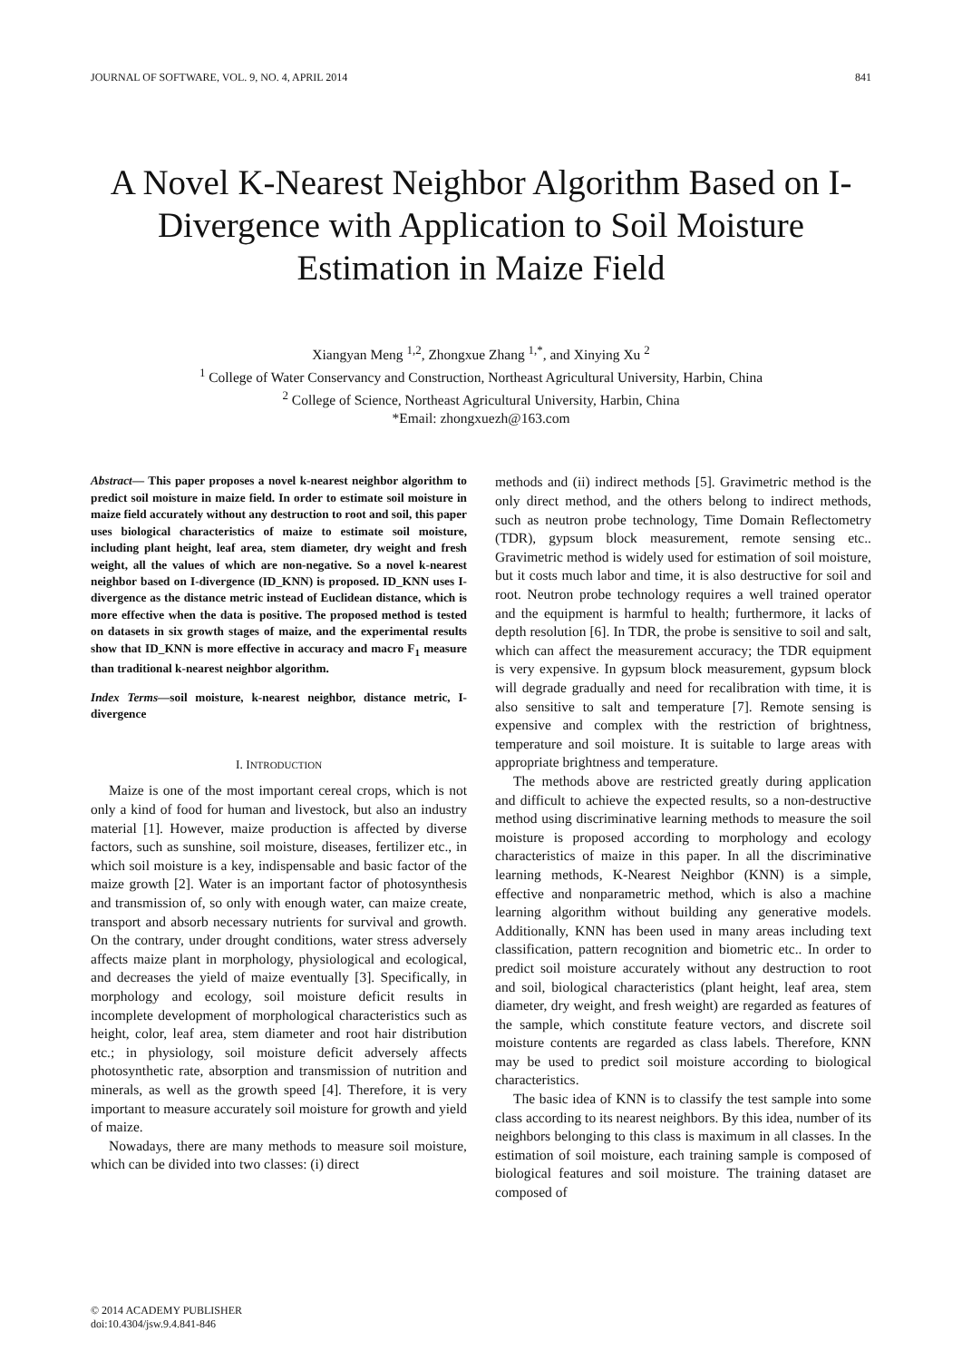JOURNAL OF SOFTWARE, VOL. 9, NO. 4, APRIL 2014 841
A Novel K-Nearest Neighbor Algorithm Based on I-Divergence with Application to Soil Moisture Estimation in Maize Field
Xiangyan Meng <sup>1,2</sup>, Zhongxue Zhang <sup>1,*</sup>, and Xinying Xu <sup>2</sup>
<sup>1</sup> College of Water Conservancy and Construction, Northeast Agricultural University, Harbin, China
<sup>2</sup> College of Science, Northeast Agricultural University, Harbin, China
*Email: zhongxuezh@163.com
Abstract— This paper proposes a novel k-nearest neighbor algorithm to predict soil moisture in maize field. In order to estimate soil moisture in maize field accurately without any destruction to root and soil, this paper uses biological characteristics of maize to estimate soil moisture, including plant height, leaf area, stem diameter, dry weight and fresh weight, all the values of which are non-negative. So a novel k-nearest neighbor based on I-divergence (ID_KNN) is proposed. ID_KNN uses I-divergence as the distance metric instead of Euclidean distance, which is more effective when the data is positive. The proposed method is tested on datasets in six growth stages of maize, and the experimental results show that ID_KNN is more effective in accuracy and macro F<sub>1</sub> measure than traditional k-nearest neighbor algorithm.
Index Terms—soil moisture, k-nearest neighbor, distance metric, I-divergence
I. INTRODUCTION
Maize is one of the most important cereal crops, which is not only a kind of food for human and livestock, but also an industry material [1]. However, maize production is affected by diverse factors, such as sunshine, soil moisture, diseases, fertilizer etc., in which soil moisture is a key, indispensable and basic factor of the maize growth [2]. Water is an important factor of photosynthesis and transmission of, so only with enough water, can maize create, transport and absorb necessary nutrients for survival and growth. On the contrary, under drought conditions, water stress adversely affects maize plant in morphology, physiological and ecological, and decreases the yield of maize eventually [3]. Specifically, in morphology and ecology, soil moisture deficit results in incomplete development of morphological characteristics such as height, color, leaf area, stem diameter and root hair distribution etc.; in physiology, soil moisture deficit adversely affects photosynthetic rate, absorption and transmission of nutrition and minerals, as well as the growth speed [4]. Therefore, it is very important to measure accurately soil moisture for growth and yield of maize.
Nowadays, there are many methods to measure soil moisture, which can be divided into two classes: (i) direct
methods and (ii) indirect methods [5]. Gravimetric method is the only direct method, and the others belong to indirect methods, such as neutron probe technology, Time Domain Reflectometry (TDR), gypsum block measurement, remote sensing etc.. Gravimetric method is widely used for estimation of soil moisture, but it costs much labor and time, it is also destructive for soil and root. Neutron probe technology requires a well trained operator and the equipment is harmful to health; furthermore, it lacks of depth resolution [6]. In TDR, the probe is sensitive to soil and salt, which can affect the measurement accuracy; the TDR equipment is very expensive. In gypsum block measurement, gypsum block will degrade gradually and need for recalibration with time, it is also sensitive to salt and temperature [7]. Remote sensing is expensive and complex with the restriction of brightness, temperature and soil moisture. It is suitable to large areas with appropriate brightness and temperature.
The methods above are restricted greatly during application and difficult to achieve the expected results, so a non-destructive method using discriminative learning methods to measure the soil moisture is proposed according to morphology and ecology characteristics of maize in this paper. In all the discriminative learning methods, K-Nearest Neighbor (KNN) is a simple, effective and nonparametric method, which is also a machine learning algorithm without building any generative models. Additionally, KNN has been used in many areas including text classification, pattern recognition and biometric etc.. In order to predict soil moisture accurately without any destruction to root and soil, biological characteristics (plant height, leaf area, stem diameter, dry weight, and fresh weight) are regarded as features of the sample, which constitute feature vectors, and discrete soil moisture contents are regarded as class labels. Therefore, KNN may be used to predict soil moisture according to biological characteristics.
The basic idea of KNN is to classify the test sample into some class according to its nearest neighbors. By this idea, number of its neighbors belonging to this class is maximum in all classes. In the estimation of soil moisture, each training sample is composed of biological features and soil moisture. The training dataset are composed of
© 2014 ACADEMY PUBLISHER
doi:10.4304/jsw.9.4.841-846